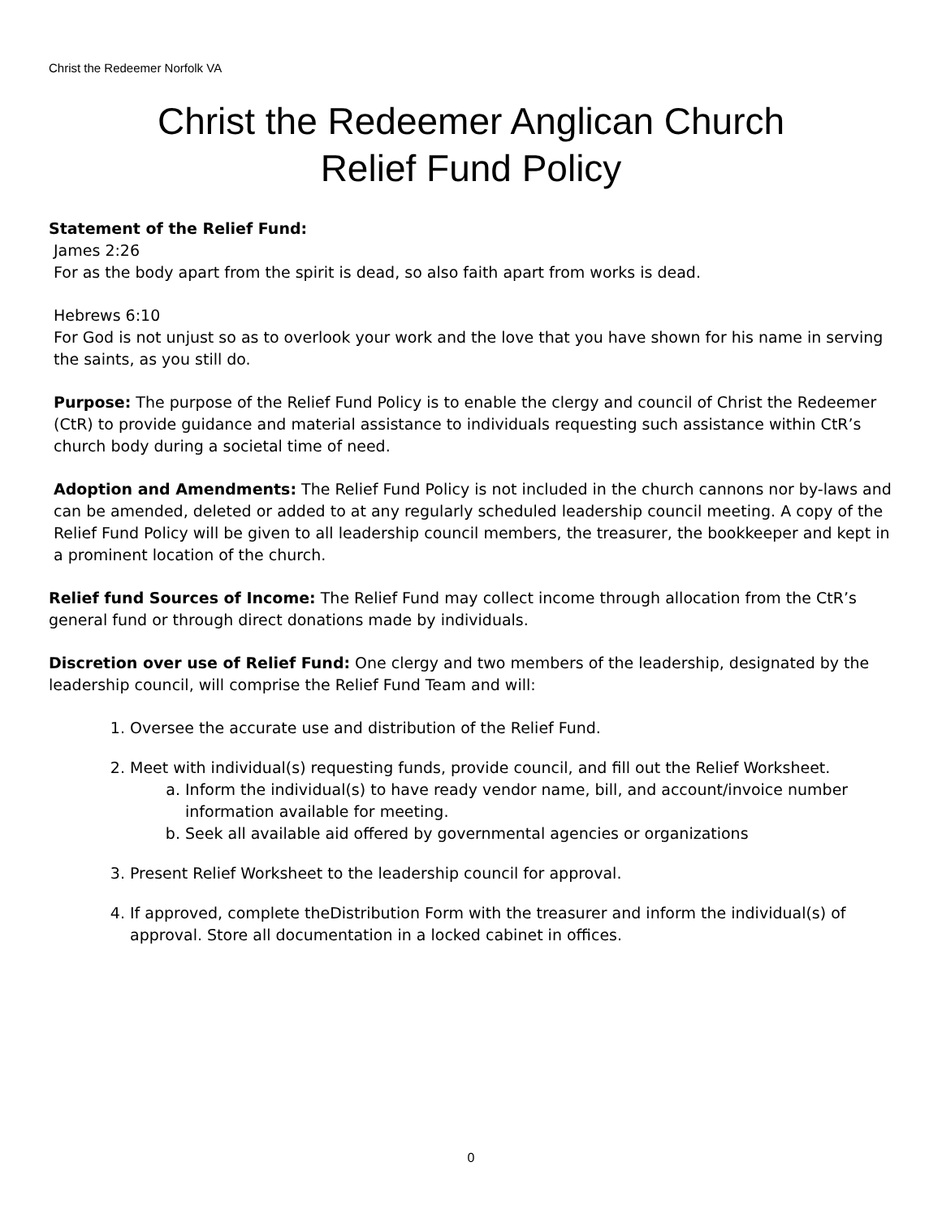Christ the Redeemer Norfolk VA
Christ the Redeemer Anglican Church
Relief Fund Policy
Statement of the Relief Fund:
James 2:26
For as the body apart from the spirit is dead, so also faith apart from works is dead.
Hebrews 6:10
For God is not unjust so as to overlook your work and the love that you have shown for his name in serving the saints, as you still do.
Purpose: The purpose of the Relief Fund Policy is to enable the clergy and council of Christ the Redeemer (CtR) to provide guidance and material assistance to individuals requesting such assistance within CtR’s church body during a societal time of need.
Adoption and Amendments: The Relief Fund Policy is not included in the church cannons nor by-laws and can be amended, deleted or added to at any regularly scheduled leadership council meeting. A copy of the Relief Fund Policy will be given to all leadership council members, the treasurer, the bookkeeper and kept in a prominent location of the church.
Relief fund Sources of Income: The Relief Fund may collect income through allocation from the CtR’s general fund or through direct donations made by individuals.
Discretion over use of Relief Fund: One clergy and two members of the leadership, designated by the leadership council, will comprise the Relief Fund Team and will:
1. Oversee the accurate use and distribution of the Relief Fund.
2. Meet with individual(s) requesting funds, provide council, and fill out the Relief Worksheet.
a. Inform the individual(s) to have ready vendor name, bill, and account/invoice number information available for meeting.
b. Seek all available aid offered by governmental agencies or organizations
3. Present Relief Worksheet to the leadership council for approval.
4. If approved, complete theDistribution Form with the treasurer and inform the individual(s) of approval. Store all documentation in a locked cabinet in offices.
0